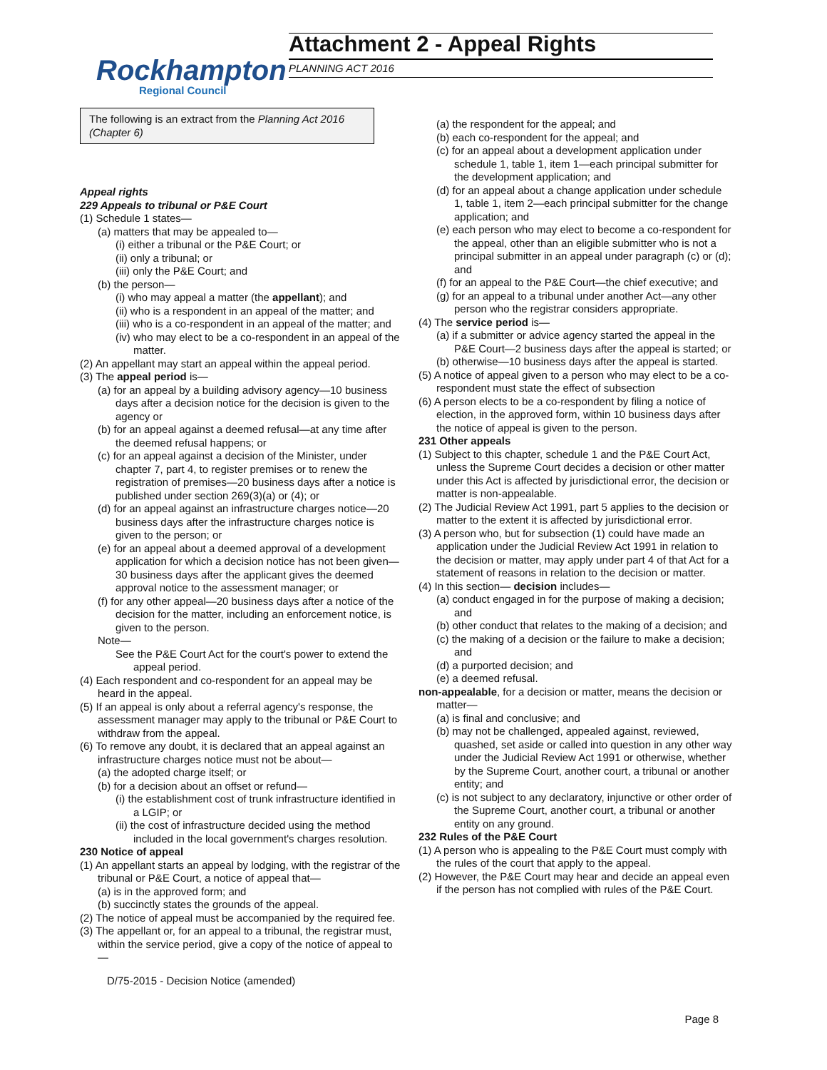Rockhampton
Regional Council
Attachment 2 - Appeal Rights
PLANNING ACT 2016
The following is an extract from the Planning Act 2016 (Chapter 6)
Appeal rights
229 Appeals to tribunal or P&E Court
(1) Schedule 1 states—
(a) matters that may be appealed to—
(i) either a tribunal or the P&E Court; or
(ii) only a tribunal; or
(iii) only the P&E Court; and
(b) the person—
(i) who may appeal a matter (the appellant); and
(ii) who is a respondent in an appeal of the matter; and
(iii) who is a co-respondent in an appeal of the matter; and
(iv) who may elect to be a co-respondent in an appeal of the matter.
(2) An appellant may start an appeal within the appeal period.
(3) The appeal period is—
(a) for an appeal by a building advisory agency—10 business days after a decision notice for the decision is given to the agency or
(b) for an appeal against a deemed refusal—at any time after the deemed refusal happens; or
(c) for an appeal against a decision of the Minister, under chapter 7, part 4, to register premises or to renew the registration of premises—20 business days after a notice is published under section 269(3)(a) or (4); or
(d) for an appeal against an infrastructure charges notice—20 business days after the infrastructure charges notice is given to the person; or
(e) for an appeal about a deemed approval of a development application for which a decision notice has not been given—30 business days after the applicant gives the deemed approval notice to the assessment manager; or
(f) for any other appeal—20 business days after a notice of the decision for the matter, including an enforcement notice, is given to the person.
Note—
See the P&E Court Act for the court's power to extend the appeal period.
(4) Each respondent and co-respondent for an appeal may be heard in the appeal.
(5) If an appeal is only about a referral agency's response, the assessment manager may apply to the tribunal or P&E Court to withdraw from the appeal.
(6) To remove any doubt, it is declared that an appeal against an infrastructure charges notice must not be about—
(a) the adopted charge itself; or
(b) for a decision about an offset or refund—
(i) the establishment cost of trunk infrastructure identified in a LGIP; or
(ii) the cost of infrastructure decided using the method included in the local government's charges resolution.
230 Notice of appeal
(1) An appellant starts an appeal by lodging, with the registrar of the tribunal or P&E Court, a notice of appeal that—
(a) is in the approved form; and
(b) succinctly states the grounds of the appeal.
(2) The notice of appeal must be accompanied by the required fee.
(3) The appellant or, for an appeal to a tribunal, the registrar must, within the service period, give a copy of the notice of appeal to—
D/75-2015 - Decision Notice (amended)
(a) the respondent for the appeal; and
(b) each co-respondent for the appeal; and
(c) for an appeal about a development application under schedule 1, table 1, item 1—each principal submitter for the development application; and
(d) for an appeal about a change application under schedule 1, table 1, item 2—each principal submitter for the change application; and
(e) each person who may elect to become a co-respondent for the appeal, other than an eligible submitter who is not a principal submitter in an appeal under paragraph (c) or (d); and
(f) for an appeal to the P&E Court—the chief executive; and
(g) for an appeal to a tribunal under another Act—any other person who the registrar considers appropriate.
(4) The service period is—
(a) if a submitter or advice agency started the appeal in the P&E Court—2 business days after the appeal is started; or
(b) otherwise—10 business days after the appeal is started.
(5) A notice of appeal given to a person who may elect to be a co-respondent must state the effect of subsection
(6) A person elects to be a co-respondent by filing a notice of election, in the approved form, within 10 business days after the notice of appeal is given to the person.
231 Other appeals
(1) Subject to this chapter, schedule 1 and the P&E Court Act, unless the Supreme Court decides a decision or other matter under this Act is affected by jurisdictional error, the decision or matter is non-appealable.
(2) The Judicial Review Act 1991, part 5 applies to the decision or matter to the extent it is affected by jurisdictional error.
(3) A person who, but for subsection (1) could have made an application under the Judicial Review Act 1991 in relation to the decision or matter, may apply under part 4 of that Act for a statement of reasons in relation to the decision or matter.
(4) In this section— decision includes—
(a) conduct engaged in for the purpose of making a decision; and
(b) other conduct that relates to the making of a decision; and
(c) the making of a decision or the failure to make a decision; and
(d) a purported decision; and
(e) a deemed refusal.
non-appealable, for a decision or matter, means the decision or matter—
(a) is final and conclusive; and
(b) may not be challenged, appealed against, reviewed, quashed, set aside or called into question in any other way under the Judicial Review Act 1991 or otherwise, whether by the Supreme Court, another court, a tribunal or another entity; and
(c) is not subject to any declaratory, injunctive or other order of the Supreme Court, another court, a tribunal or another entity on any ground.
232 Rules of the P&E Court
(1) A person who is appealing to the P&E Court must comply with the rules of the court that apply to the appeal.
(2) However, the P&E Court may hear and decide an appeal even if the person has not complied with rules of the P&E Court.
Page 8